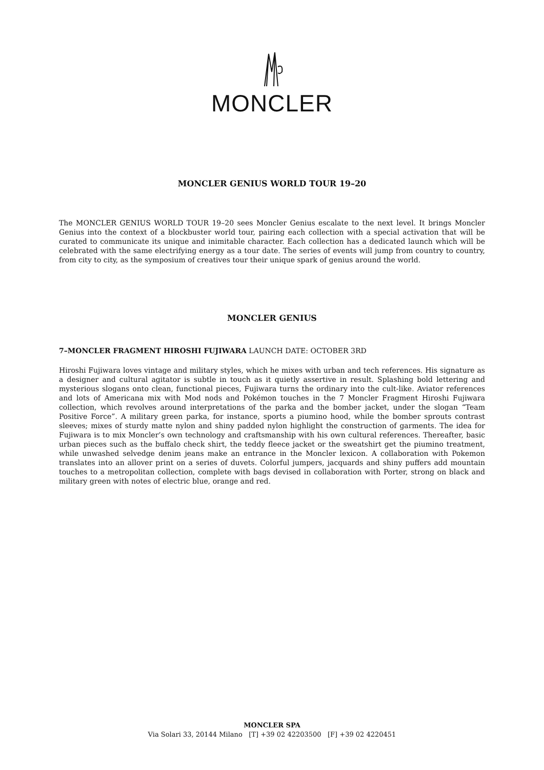MONCLER
MONCLER GENIUS WORLD TOUR 19–20
The MONCLER GENIUS WORLD TOUR 19–20 sees Moncler Genius escalate to the next level. It brings Moncler Genius into the context of a blockbuster world tour, pairing each collection with a special activation that will be curated to communicate its unique and inimitable character. Each collection has a dedicated launch which will be celebrated with the same electrifying energy as a tour date. The series of events will jump from country to country, from city to city, as the symposium of creatives tour their unique spark of genius around the world.
MONCLER GENIUS
7–MONCLER FRAGMENT HIROSHI FUJIWARA LAUNCH DATE: OCTOBER 3RD
Hiroshi Fujiwara loves vintage and military styles, which he mixes with urban and tech references. His signature as a designer and cultural agitator is subtle in touch as it quietly assertive in result. Splashing bold lettering and mysterious slogans onto clean, functional pieces, Fujiwara turns the ordinary into the cult-like. Aviator references and lots of Americana mix with Mod nods and Pokémon touches in the 7 Moncler Fragment Hiroshi Fujiwara collection, which revolves around interpretations of the parka and the bomber jacket, under the slogan “Team Positive Force”. A military green parka, for instance, sports a piumino hood, while the bomber sprouts contrast sleeves; mixes of sturdy matte nylon and shiny padded nylon highlight the construction of garments. The idea for Fujiwara is to mix Moncler’s own technology and craftsmanship with his own cultural references. Thereafter, basic urban pieces such as the buffalo check shirt, the teddy fleece jacket or the sweatshirt get the piumino treatment, while unwashed selvedge denim jeans make an entrance in the Moncler lexicon. A collaboration with Pokemon translates into an allover print on a series of duvets. Colorful jumpers, jacquards and shiny puffers add mountain touches to a metropolitan collection, complete with bags devised in collaboration with Porter, strong on black and military green with notes of electric blue, orange and red.
MONCLER SPA
Via Solari 33, 20144 Milano [T] +39 02 42203500 [F] +39 02 4220451